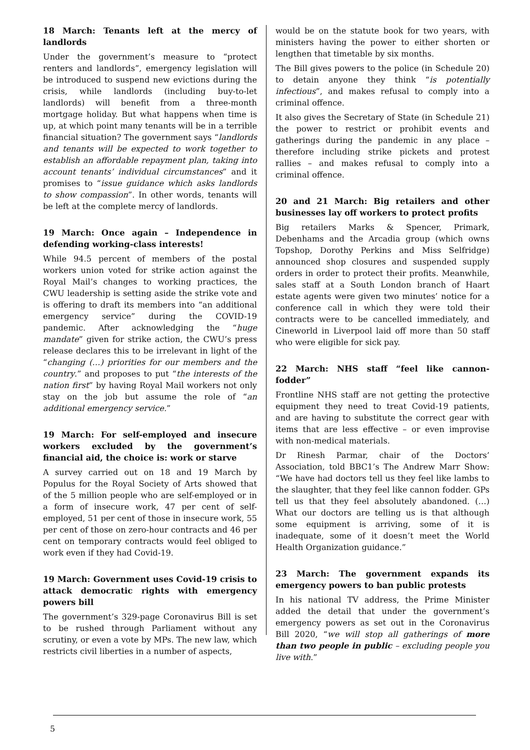18 March: Tenants left at the mercy of landlords
Under the government’s measure to “protect renters and landlords”, emergency legislation will be introduced to suspend new evictions during the crisis, while landlords (including buy-to-let landlords) will benefit from a three-month mortgage holiday. But what happens when time is up, at which point many tenants will be in a terrible financial situation? The government says “landlords and tenants will be expected to work together to establish an affordable repayment plan, taking into account tenants’ individual circumstances” and it promises to “issue guidance which asks landlords to show compassion”. In other words, tenants will be left at the complete mercy of landlords.
19 March: Once again – Independence in defending working-class interests!
While 94.5 percent of members of the postal workers union voted for strike action against the Royal Mail’s changes to working practices, the CWU leadership is setting aside the strike vote and is offering to draft its members into “an additional emergency service” during the COVID-19 pandemic. After acknowledging the “huge mandate” given for strike action, the CWU’s press release declares this to be irrelevant in light of the “changing (…) priorities for our members and the country.” and proposes to put “the interests of the nation first” by having Royal Mail workers not only stay on the job but assume the role of “an additional emergency service.”
19 March: For self-employed and insecure workers excluded by the government’s financial aid, the choice is: work or starve
A survey carried out on 18 and 19 March by Populus for the Royal Society of Arts showed that of the 5 million people who are self-employed or in a form of insecure work, 47 per cent of self-employed, 51 per cent of those in insecure work, 55 per cent of those on zero-hour contracts and 46 per cent on temporary contracts would feel obliged to work even if they had Covid-19.
19 March: Government uses Covid-19 crisis to attack democratic rights with emergency powers bill
The government’s 329-page Coronavirus Bill is set to be rushed through Parliament without any scrutiny, or even a vote by MPs. The new law, which restricts civil liberties in a number of aspects,
would be on the statute book for two years, with ministers having the power to either shorten or lengthen that timetable by six months.
The Bill gives powers to the police (in Schedule 20) to detain anyone they think “is potentially infectious”, and makes refusal to comply into a criminal offence.
It also gives the Secretary of State (in Schedule 21) the power to restrict or prohibit events and gatherings during the pandemic in any place – therefore including strike pickets and protest rallies – and makes refusal to comply into a criminal offence.
20 and 21 March: Big retailers and other businesses lay off workers to protect profits
Big retailers Marks & Spencer, Primark, Debenhams and the Arcadia group (which owns Topshop, Dorothy Perkins and Miss Selfridge) announced shop closures and suspended supply orders in order to protect their profits. Meanwhile, sales staff at a South London branch of Haart estate agents were given two minutes’ notice for a conference call in which they were told their contracts were to be cancelled immediately, and Cineworld in Liverpool laid off more than 50 staff who were eligible for sick pay.
22 March: NHS staff “feel like cannon-fodder”
Frontline NHS staff are not getting the protective equipment they need to treat Covid-19 patients, and are having to substitute the correct gear with items that are less effective – or even improvise with non-medical materials.
Dr Rinesh Parmar, chair of the Doctors’ Association, told BBC1’s The Andrew Marr Show: “We have had doctors tell us they feel like lambs to the slaughter, that they feel like cannon fodder. GPs tell us that they feel absolutely abandoned. (…) What our doctors are telling us is that although some equipment is arriving, some of it is inadequate, some of it doesn’t meet the World Health Organization guidance.”
23 March: The government expands its emergency powers to ban public protests
In his national TV address, the Prime Minister added the detail that under the government’s emergency powers as set out in the Coronavirus Bill 2020, “we will stop all gatherings of more than two people in public – excluding people you live with.”
5